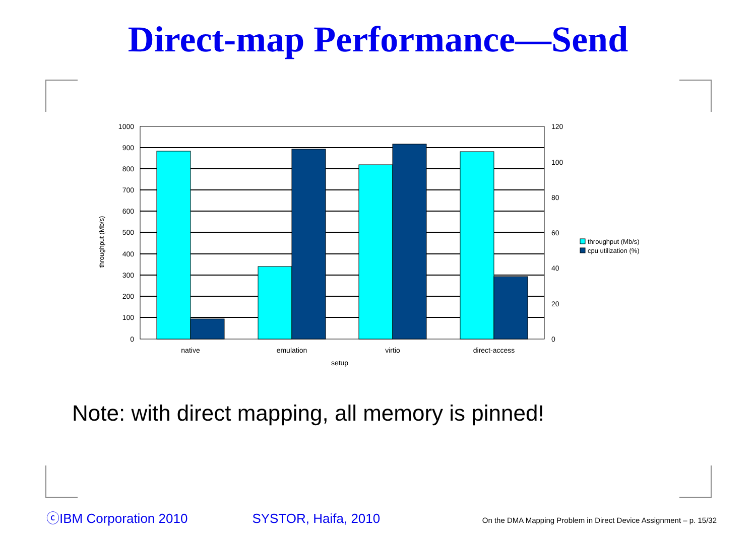Direct-map Performance—Send
1000
900
800
700
600
500
400
300
200
100
0
120
100
80
60
40
20
0
native
emulation
virtio
direct-access
setup
throughput (Mb/s)
throughput (Mb/s)
cpu utilization (%)
Note: with direct mapping, all memory is pinned!
ⓒIBM Corporation 2010 SYSTOR, Haifa, 2010 On the DMA Mapping Problem in Direct Device Assignment – p. 15/32